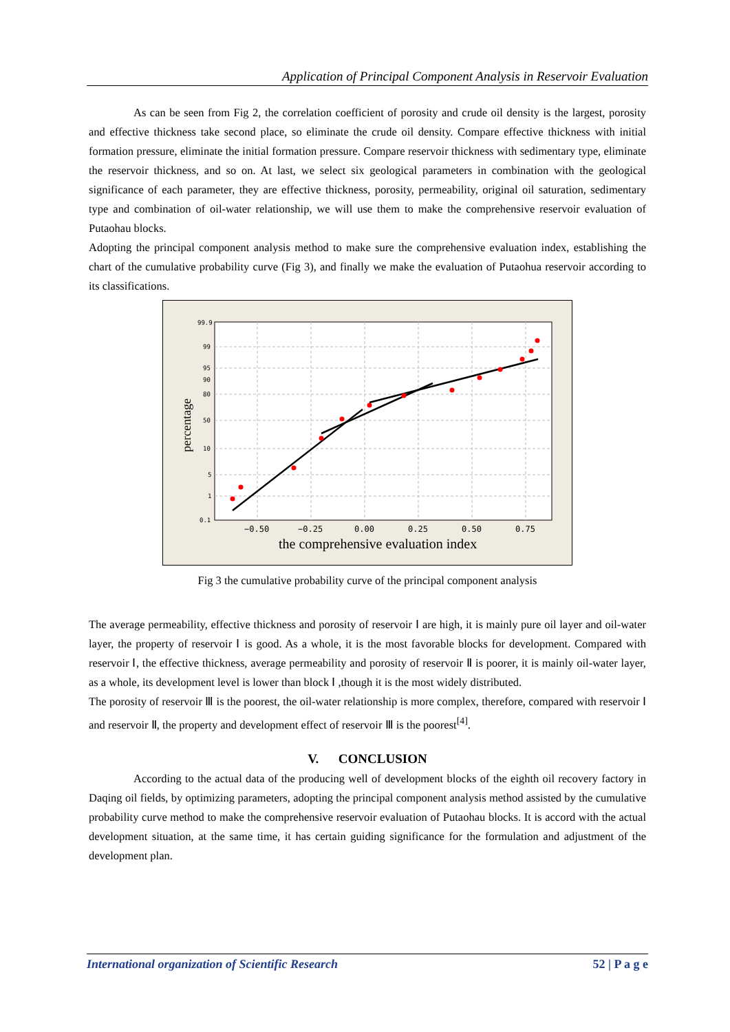Application of Principal Component Analysis in Reservoir Evaluation
As can be seen from Fig 2, the correlation coefficient of porosity and crude oil density is the largest, porosity and effective thickness take second place, so eliminate the crude oil density. Compare effective thickness with initial formation pressure, eliminate the initial formation pressure. Compare reservoir thickness with sedimentary type, eliminate the reservoir thickness, and so on. At last, we select six geological parameters in combination with the geological significance of each parameter, they are effective thickness, porosity, permeability, original oil saturation, sedimentary type and combination of oil-water relationship, we will use them to make the comprehensive reservoir evaluation of Putaohau blocks.
Adopting the principal component analysis method to make sure the comprehensive evaluation index, establishing the chart of the cumulative probability curve (Fig 3), and finally we make the evaluation of Putaohua reservoir according to its classifications.
99.9
99
95
90
80
50
10
5
1
0.1
−0.50
−0.25
0.00
0.25
0.50
0.75
the comprehensive evaluation index
percentage
Fig 3 the cumulative probability curve of the principal component analysis
The average permeability, effective thickness and porosity of reservoir Ⅰ are high, it is mainly pure oil layer and oil-water layer, the property of reservoir Ⅰ is good. As a whole, it is the most favorable blocks for development. Compared with reservoir Ⅰ, the effective thickness, average permeability and porosity of reservoir Ⅱ is poorer, it is mainly oil-water layer, as a whole, its development level is lower than block Ⅰ ,though it is the most widely distributed.
The porosity of reservoir Ⅲ is the poorest, the oil-water relationship is more complex, therefore, compared with reservoir Ⅰ and reservoir Ⅱ, the property and development effect of reservoir Ⅲ is the poorest<sup>[4]</sup>.
V. CONCLUSION
According to the actual data of the producing well of development blocks of the eighth oil recovery factory in Daqing oil fields, by optimizing parameters, adopting the principal component analysis method assisted by the cumulative probability curve method to make the comprehensive reservoir evaluation of Putaohau blocks. It is accord with the actual development situation, at the same time, it has certain guiding significance for the formulation and adjustment of the development plan.
International organization of Scientific Research 52 | P a g e